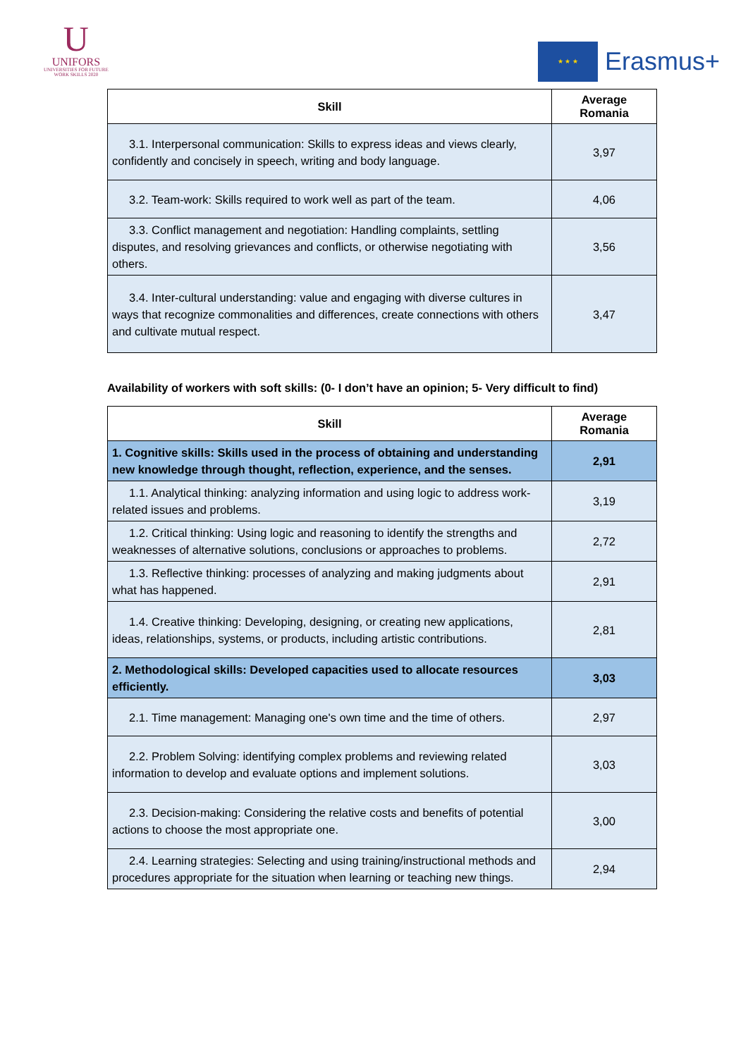U
UNIFORS
UNIVERSITIES FOR FUTURE
WORK SKILLS 2020
★ ★ ★
Erasmus+
| Skill | Average Romania |
| --- | --- |
| 3.1. Interpersonal communication: Skills to express ideas and views clearly, confidently and concisely in speech, writing and body language. | 3,97 |
| 3.2. Team-work: Skills required to work well as part of the team. | 4,06 |
| 3.3. Conflict management and negotiation: Handling complaints, settling disputes, and resolving grievances and conflicts, or otherwise negotiating with others. | 3,56 |
| 3.4. Inter-cultural understanding: value and engaging with diverse cultures in ways that recognize commonalities and differences, create connections with others and cultivate mutual respect. | 3,47 |
Availability of workers with soft skills: (0- I don’t have an opinion; 5- Very difficult to find)
| Skill | Average Romania |
| --- | --- |
| 1. Cognitive skills: Skills used in the process of obtaining and understanding new knowledge through thought, reflection, experience, and the senses. | 2,91 |
| 1.1. Analytical thinking: analyzing information and using logic to address work-related issues and problems. | 3,19 |
| 1.2. Critical thinking: Using logic and reasoning to identify the strengths and weaknesses of alternative solutions, conclusions or approaches to problems. | 2,72 |
| 1.3. Reflective thinking: processes of analyzing and making judgments about what has happened. | 2,91 |
| 1.4. Creative thinking: Developing, designing, or creating new applications, ideas, relationships, systems, or products, including artistic contributions. | 2,81 |
| 2. Methodological skills: Developed capacities used to allocate resources efficiently. | 3,03 |
| 2.1. Time management: Managing one's own time and the time of others. | 2,97 |
| 2.2. Problem Solving: identifying complex problems and reviewing related information to develop and evaluate options and implement solutions. | 3,03 |
| 2.3. Decision-making: Considering the relative costs and benefits of potential actions to choose the most appropriate one. | 3,00 |
| 2.4. Learning strategies: Selecting and using training/instructional methods and procedures appropriate for the situation when learning or teaching new things. | 2,94 |